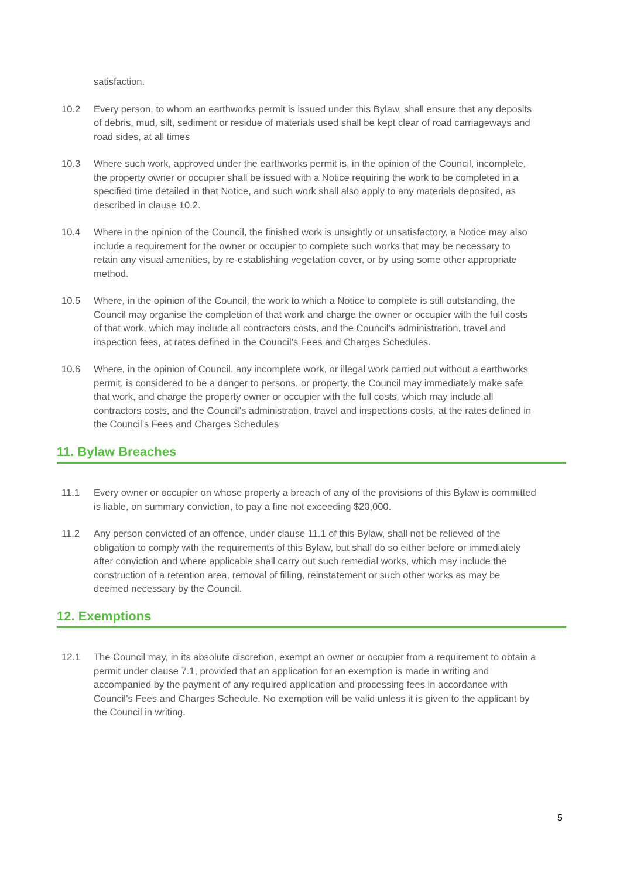satisfaction.
10.2 Every person, to whom an earthworks permit is issued under this Bylaw, shall ensure that any deposits of debris, mud, silt, sediment or residue of materials used shall be kept clear of road carriageways and road sides, at all times
10.3 Where such work, approved under the earthworks permit is, in the opinion of the Council, incomplete, the property owner or occupier shall be issued with a Notice requiring the work to be completed in a specified time detailed in that Notice, and such work shall also apply to any materials deposited, as described in clause 10.2.
10.4 Where in the opinion of the Council, the finished work is unsightly or unsatisfactory, a Notice may also include a requirement for the owner or occupier to complete such works that may be necessary to retain any visual amenities, by re-establishing vegetation cover, or by using some other appropriate method.
10.5 Where, in the opinion of the Council, the work to which a Notice to complete is still outstanding, the Council may organise the completion of that work and charge the owner or occupier with the full costs of that work, which may include all contractors costs, and the Council’s administration, travel and inspection fees, at rates defined in the Council’s Fees and Charges Schedules.
10.6 Where, in the opinion of Council, any incomplete work, or illegal work carried out without a earthworks permit, is considered to be a danger to persons, or property, the Council may immediately make safe that work, and charge the property owner or occupier with the full costs, which may include all contractors costs, and the Council’s administration, travel and inspections costs, at the rates defined in the Council’s Fees and Charges Schedules
11. Bylaw Breaches
11.1 Every owner or occupier on whose property a breach of any of the provisions of this Bylaw is committed is liable, on summary conviction, to pay a fine not exceeding $20,000.
11.2 Any person convicted of an offence, under clause 11.1 of this Bylaw, shall not be relieved of the obligation to comply with the requirements of this Bylaw, but shall do so either before or immediately after conviction and where applicable shall carry out such remedial works, which may include the construction of a retention area, removal of filling, reinstatement or such other works as may be deemed necessary by the Council.
12. Exemptions
12.1 The Council may, in its absolute discretion, exempt an owner or occupier from a requirement to obtain a permit under clause 7.1, provided that an application for an exemption is made in writing and accompanied by the payment of any required application and processing fees in accordance with Council’s Fees and Charges Schedule. No exemption will be valid unless it is given to the applicant by the Council in writing.
5